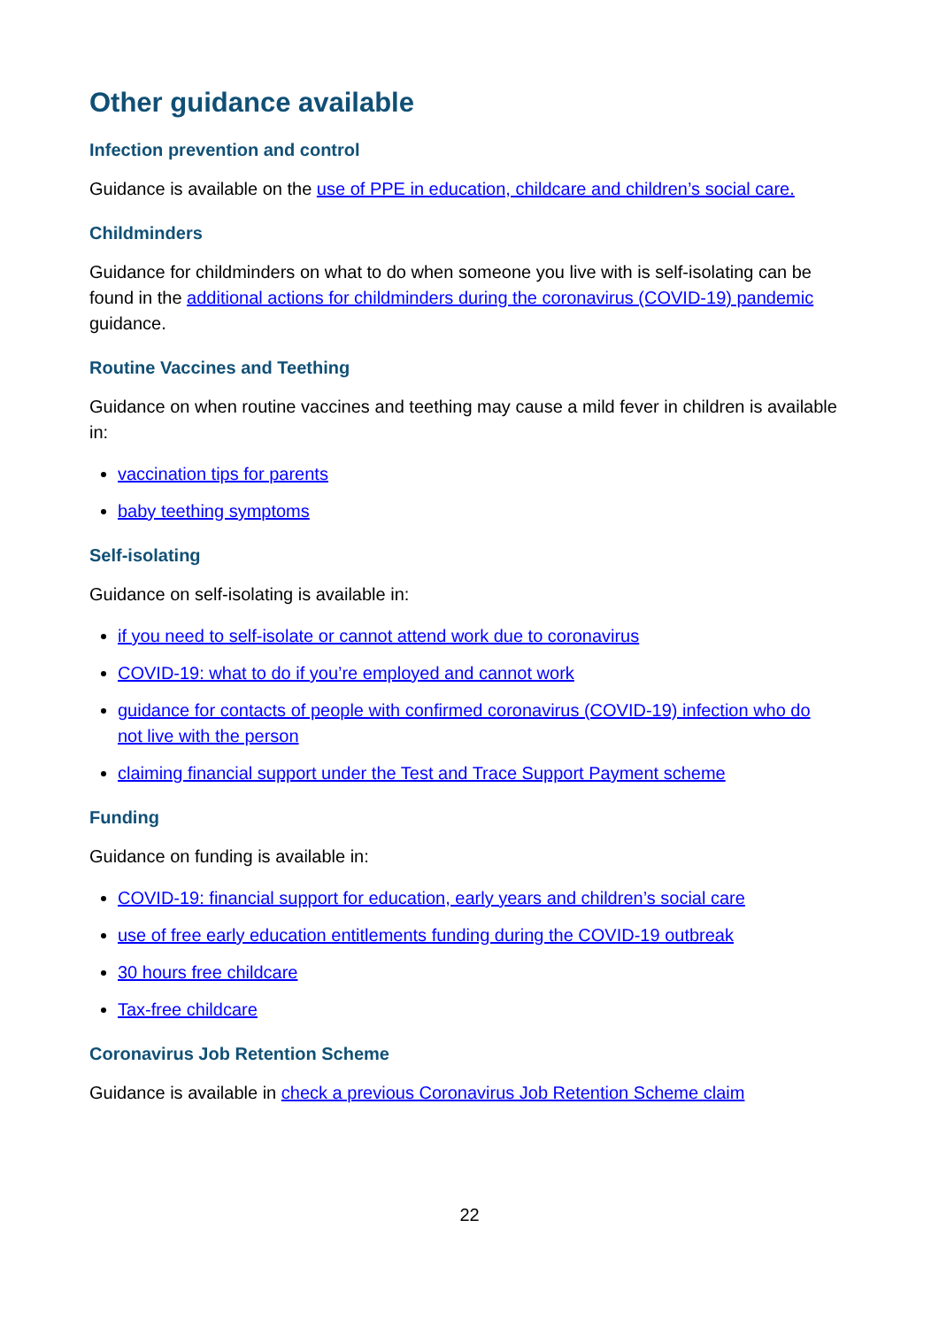Other guidance available
Infection prevention and control
Guidance is available on the use of PPE in education, childcare and children’s social care.
Childminders
Guidance for childminders on what to do when someone you live with is self-isolating can be found in the additional actions for childminders during the coronavirus (COVID-19) pandemic guidance.
Routine Vaccines and Teething
Guidance on when routine vaccines and teething may cause a mild fever in children is available in:
vaccination tips for parents
baby teething symptoms
Self-isolating
Guidance on self-isolating is available in:
if you need to self-isolate or cannot attend work due to coronavirus
COVID-19: what to do if you’re employed and cannot work
guidance for contacts of people with confirmed coronavirus (COVID-19) infection who do not live with the person
claiming financial support under the Test and Trace Support Payment scheme
Funding
Guidance on funding is available in:
COVID-19: financial support for education, early years and children’s social care
use of free early education entitlements funding during the COVID-19 outbreak
30 hours free childcare
Tax-free childcare
Coronavirus Job Retention Scheme
Guidance is available in check a previous Coronavirus Job Retention Scheme claim
22